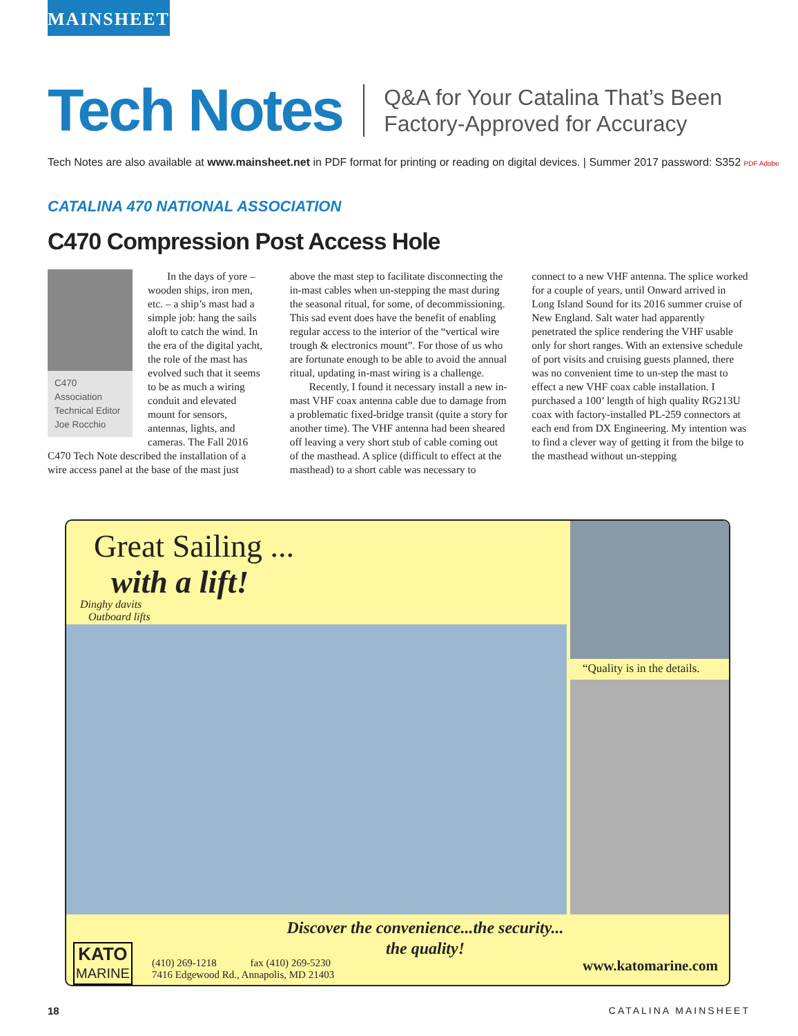MAINSHEET
Tech Notes
Q&A for Your Catalina That’s Been
Factory-Approved for Accuracy
Tech Notes are also available at www.mainsheet.net in PDF format for printing or reading on digital devices. | Summer 2017 password: S352 PDF Adobe
CATALINA 470 NATIONAL ASSOCIATION
C470 Compression Post Access Hole
C470 Association Technical Editor Joe Rocchio
In the days of yore – wooden ships, iron men, etc. – a ship’s mast had a simple job: hang the sails aloft to catch the wind. In the era of the digital yacht, the role of the mast has evolved such that it seems to be as much a wiring conduit and elevated mount for sensors, antennas, lights, and cameras. The Fall 2016 C470 Tech Note described the installation of a wire access panel at the base of the mast just above the mast step to facilitate disconnecting the in-mast cables when un-stepping the mast during the seasonal ritual, for some, of decommissioning. This sad event does have the benefit of enabling regular access to the interior of the “vertical wire trough & electronics mount”. For those of us who are fortunate enough to be able to avoid the annual ritual, updating in-mast wiring is a challenge.
Recently, I found it necessary install a new in-mast VHF coax antenna cable due to damage from a problematic fixed-bridge transit (quite a story for another time). The VHF antenna had been sheared off leaving a very short stub of cable coming out of the masthead. A splice (difficult to effect at the masthead) to a short cable was necessary to connect to a new VHF antenna. The splice worked for a couple of years, until Onward arrived in Long Island Sound for its 2016 summer cruise of New England. Salt water had apparently penetrated the splice rendering the VHF usable only for short ranges. With an extensive schedule of port visits and cruising guests planned, there was no convenient time to un-step the mast to effect a new VHF coax cable installation. I purchased a 100’ length of high quality RG213U coax with factory-installed PL-259 connectors at each end from DX Engineering. My intention was to find a clever way of getting it from the bilge to the masthead without un-stepping
Great Sailing ...
with a lift!
Dinghy davits
Outboard lifts
“Quality is in the details.
Discover the convenience...the security...
the quality!
KATO
MARINE
(410) 269-1218 fax (410) 269-5230
7416 Edgewood Rd., Annapolis, MD 21403
www.katomarine.com
18 CATALINA MAINSHEET